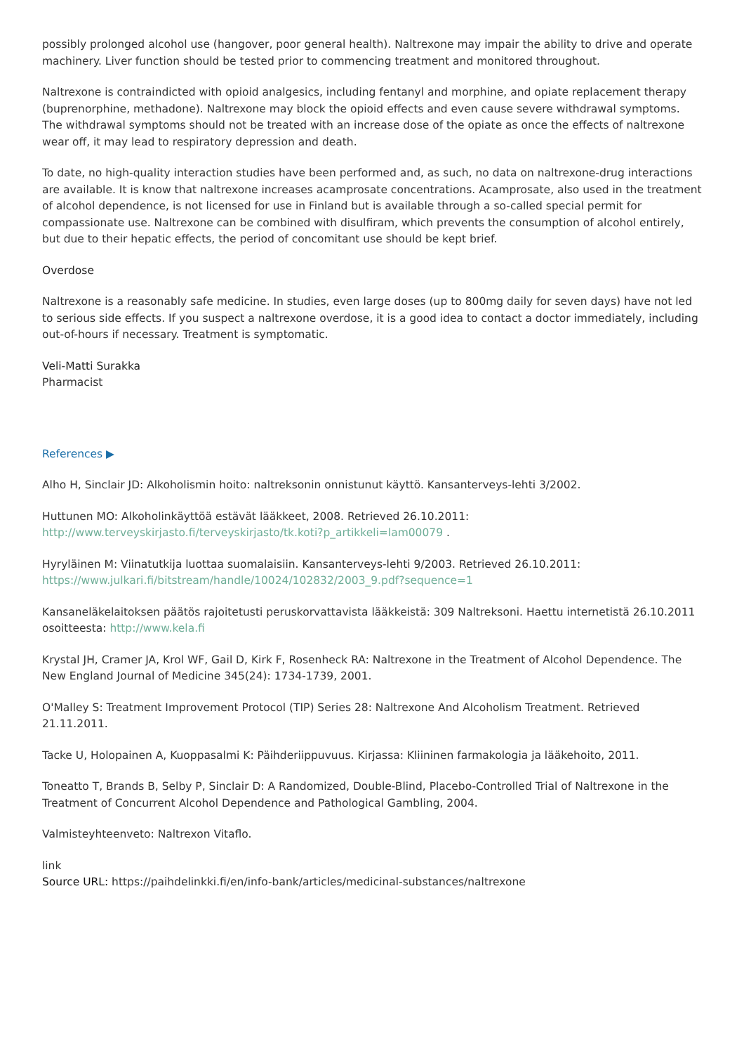possibly prolonged alcohol use (hangover, poor general health). Naltrexone may impair the ability to drive and operate machinery. Liver function should be tested prior to commencing treatment and monitored throughout.
Naltrexone is contraindicted with opioid analgesics, including fentanyl and morphine, and opiate replacement therapy (buprenorphine, methadone). Naltrexone may block the opioid effects and even cause severe withdrawal symptoms. The withdrawal symptoms should not be treated with an increase dose of the opiate as once the effects of naltrexone wear off, it may lead to respiratory depression and death.
To date, no high-quality interaction studies have been performed and, as such, no data on naltrexone-drug interactions are available. It is know that naltrexone increases acamprosate concentrations. Acamprosate, also used in the treatment of alcohol dependence, is not licensed for use in Finland but is available through a so-called special permit for compassionate use. Naltrexone can be combined with disulfiram, which prevents the consumption of alcohol entirely, but due to their hepatic effects, the period of concomitant use should be kept brief.
Overdose
Naltrexone is a reasonably safe medicine. In studies, even large doses (up to 800mg daily for seven days) have not led to serious side effects. If you suspect a naltrexone overdose, it is a good idea to contact a doctor immediately, including out-of-hours if necessary. Treatment is symptomatic.
Veli-Matti Surakka
Pharmacist
References ▶
Alho H, Sinclair JD: Alkoholismin hoito: naltreksonin onnistunut käyttö. Kansanterveys-lehti 3/2002.
Huttunen MO: Alkoholinkäyttöä estävät lääkkeet, 2008. Retrieved 26.10.2011:
http://www.terveyskirjasto.fi/terveyskirjasto/tk.koti?p_artikkeli=lam00079 .
Hyryläinen M: Viinatutkija luottaa suomalaisiin. Kansanterveys-lehti 9/2003. Retrieved 26.10.2011:
https://www.julkari.fi/bitstream/handle/10024/102832/2003_9.pdf?sequence=1
Kansaneläkelaitoksen päätös rajoitetusti peruskorvattavista lääkkeistä: 309 Naltreksoni. Haettu internetistä 26.10.2011 osoitteesta: http://www.kela.fi
Krystal JH, Cramer JA, Krol WF, Gail D, Kirk F, Rosenheck RA: Naltrexone in the Treatment of Alcohol Dependence. The New England Journal of Medicine 345(24): 1734-1739, 2001.
O'Malley S: Treatment Improvement Protocol (TIP) Series 28: Naltrexone And Alcoholism Treatment. Retrieved 21.11.2011.
Tacke U, Holopainen A, Kuoppasalmi K: Päihderiippuvuus. Kirjassa: Kliininen farmakologia ja lääkehoito, 2011.
Toneatto T, Brands B, Selby P, Sinclair D: A Randomized, Double-Blind, Placebo-Controlled Trial of Naltrexone in the Treatment of Concurrent Alcohol Dependence and Pathological Gambling, 2004.
Valmisteyhteenveto: Naltrexon Vitaflo.
link
Source URL: https://paihdelinkki.fi/en/info-bank/articles/medicinal-substances/naltrexone